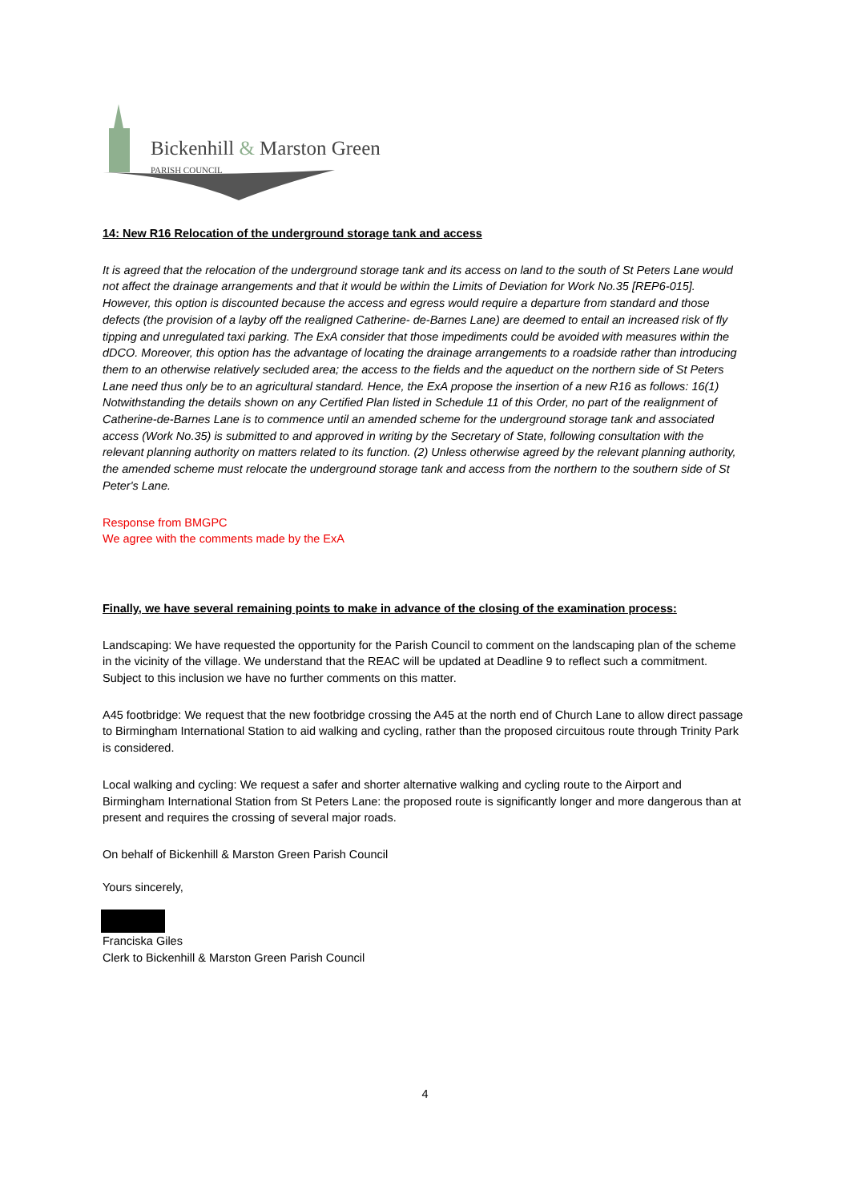Bickenhill & Marston Green
PARISH COUNCIL
14: New R16 Relocation of the underground storage tank and access
It is agreed that the relocation of the underground storage tank and its access on land to the south of St Peters Lane would not affect the drainage arrangements and that it would be within the Limits of Deviation for Work No.35 [REP6-015]. However, this option is discounted because the access and egress would require a departure from standard and those defects (the provision of a layby off the realigned Catherine- de-Barnes Lane) are deemed to entail an increased risk of fly tipping and unregulated taxi parking. The ExA consider that those impediments could be avoided with measures within the dDCO. Moreover, this option has the advantage of locating the drainage arrangements to a roadside rather than introducing them to an otherwise relatively secluded area; the access to the fields and the aqueduct on the northern side of St Peters Lane need thus only be to an agricultural standard. Hence, the ExA propose the insertion of a new R16 as follows: 16(1) Notwithstanding the details shown on any Certified Plan listed in Schedule 11 of this Order, no part of the realignment of Catherine-de-Barnes Lane is to commence until an amended scheme for the underground storage tank and associated access (Work No.35) is submitted to and approved in writing by the Secretary of State, following consultation with the relevant planning authority on matters related to its function. (2) Unless otherwise agreed by the relevant planning authority, the amended scheme must relocate the underground storage tank and access from the northern to the southern side of St Peter's Lane.
Response from BMGPC
We agree with the comments made by the ExA
Finally, we have several remaining points to make in advance of the closing of the examination process:
Landscaping: We have requested the opportunity for the Parish Council to comment on the landscaping plan of the scheme in the vicinity of the village. We understand that the REAC will be updated at Deadline 9 to reflect such a commitment. Subject to this inclusion we have no further comments on this matter.
A45 footbridge: We request that the new footbridge crossing the A45 at the north end of Church Lane to allow direct passage to Birmingham International Station to aid walking and cycling, rather than the proposed circuitous route through Trinity Park is considered.
Local walking and cycling: We request a safer and shorter alternative walking and cycling route to the Airport and Birmingham International Station from St Peters Lane: the proposed route is significantly longer and more dangerous than at present and requires the crossing of several major roads.
On behalf of Bickenhill & Marston Green Parish Council
Yours sincerely,
Franciska Giles
Clerk to Bickenhill & Marston Green Parish Council
4